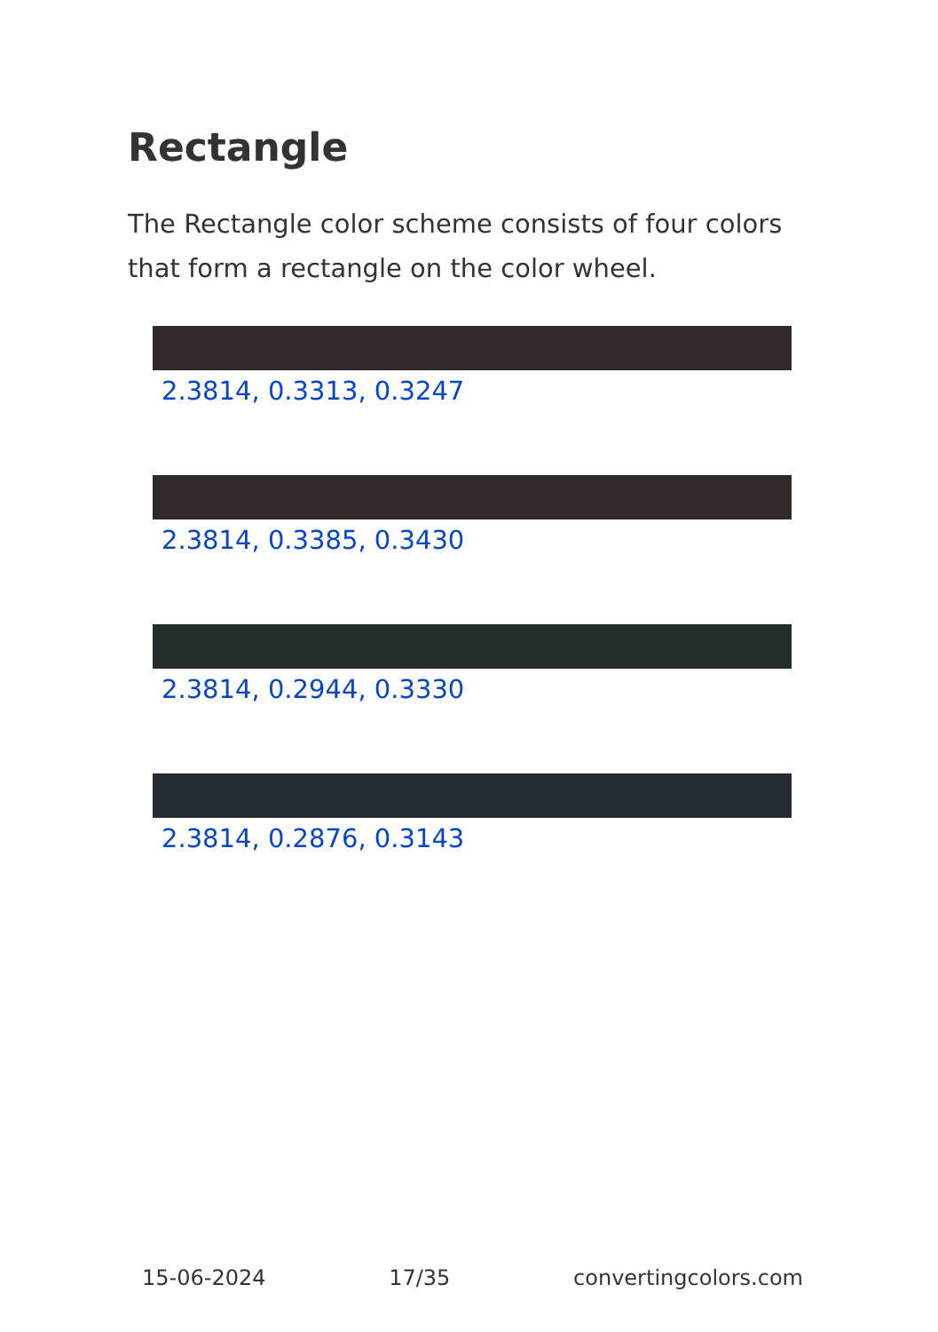Rectangle
The Rectangle color scheme consists of four colors that form a rectangle on the color wheel.
2.3814, 0.3313, 0.3247
2.3814, 0.3385, 0.3430
2.3814, 0.2944, 0.3330
2.3814, 0.2876, 0.3143
15-06-2024 17/35 convertingcolors.com